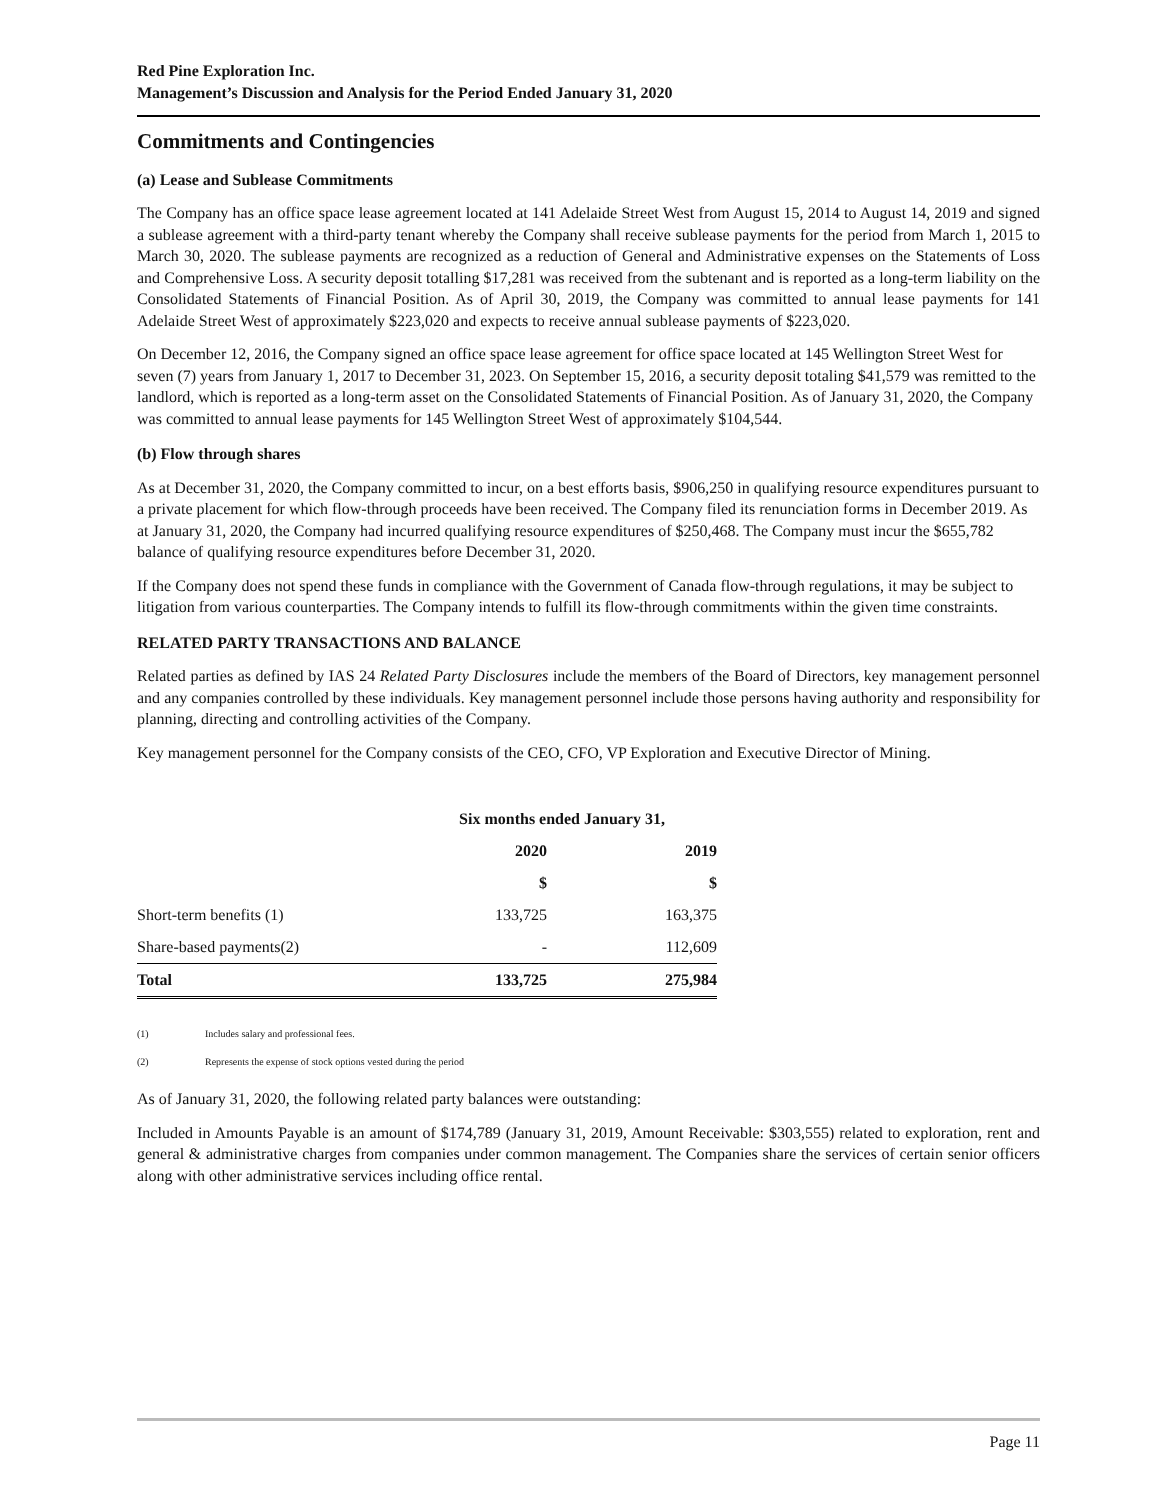Red Pine Exploration Inc.
Management’s Discussion and Analysis for the Period Ended January 31, 2020
Commitments and Contingencies
(a) Lease and Sublease Commitments
The Company has an office space lease agreement located at 141 Adelaide Street West from August 15, 2014 to August 14, 2019 and signed a sublease agreement with a third-party tenant whereby the Company shall receive sublease payments for the period from March 1, 2015 to March 30, 2020. The sublease payments are recognized as a reduction of General and Administrative expenses on the Statements of Loss and Comprehensive Loss. A security deposit totalling $17,281 was received from the subtenant and is reported as a long-term liability on the Consolidated Statements of Financial Position. As of April 30, 2019, the Company was committed to annual lease payments for 141 Adelaide Street West of approximately $223,020 and expects to receive annual sublease payments of $223,020.
On December 12, 2016, the Company signed an office space lease agreement for office space located at 145 Wellington Street West for seven (7) years from January 1, 2017 to December 31, 2023. On September 15, 2016, a security deposit totaling $41,579 was remitted to the landlord, which is reported as a long-term asset on the Consolidated Statements of Financial Position. As of January 31, 2020, the Company was committed to annual lease payments for 145 Wellington Street West of approximately $104,544.
(b) Flow through shares
As at December 31, 2020, the Company committed to incur, on a best efforts basis, $906,250 in qualifying resource expenditures pursuant to a private placement for which flow-through proceeds have been received. The Company filed its renunciation forms in December 2019. As at January 31, 2020, the Company had incurred qualifying resource expenditures of $250,468. The Company must incur the $655,782 balance of qualifying resource expenditures before December 31, 2020.
If the Company does not spend these funds in compliance with the Government of Canada flow-through regulations, it may be subject to litigation from various counterparties. The Company intends to fulfill its flow-through commitments within the given time constraints.
RELATED PARTY TRANSACTIONS AND BALANCE
Related parties as defined by IAS 24 Related Party Disclosures include the members of the Board of Directors, key management personnel and any companies controlled by these individuals. Key management personnel include those persons having authority and responsibility for planning, directing and controlling activities of the Company.
Key management personnel for the Company consists of the CEO, CFO, VP Exploration and Executive Director of Mining.
| | Six months ended January 31, | |
| | 2020 | 2019 |
| | $ | $ |
| Short-term benefits (1) | 133,725 | 163,375 |
| Share-based payments(2) | - | 112,609 |
| Total | 133,725 | 275,984 |
(1) Includes salary and professional fees.
(2) Represents the expense of stock options vested during the period
As of January 31, 2020, the following related party balances were outstanding:
Included in Amounts Payable is an amount of $174,789 (January 31, 2019, Amount Receivable: $303,555) related to exploration, rent and general & administrative charges from companies under common management. The Companies share the services of certain senior officers along with other administrative services including office rental.
Page 11